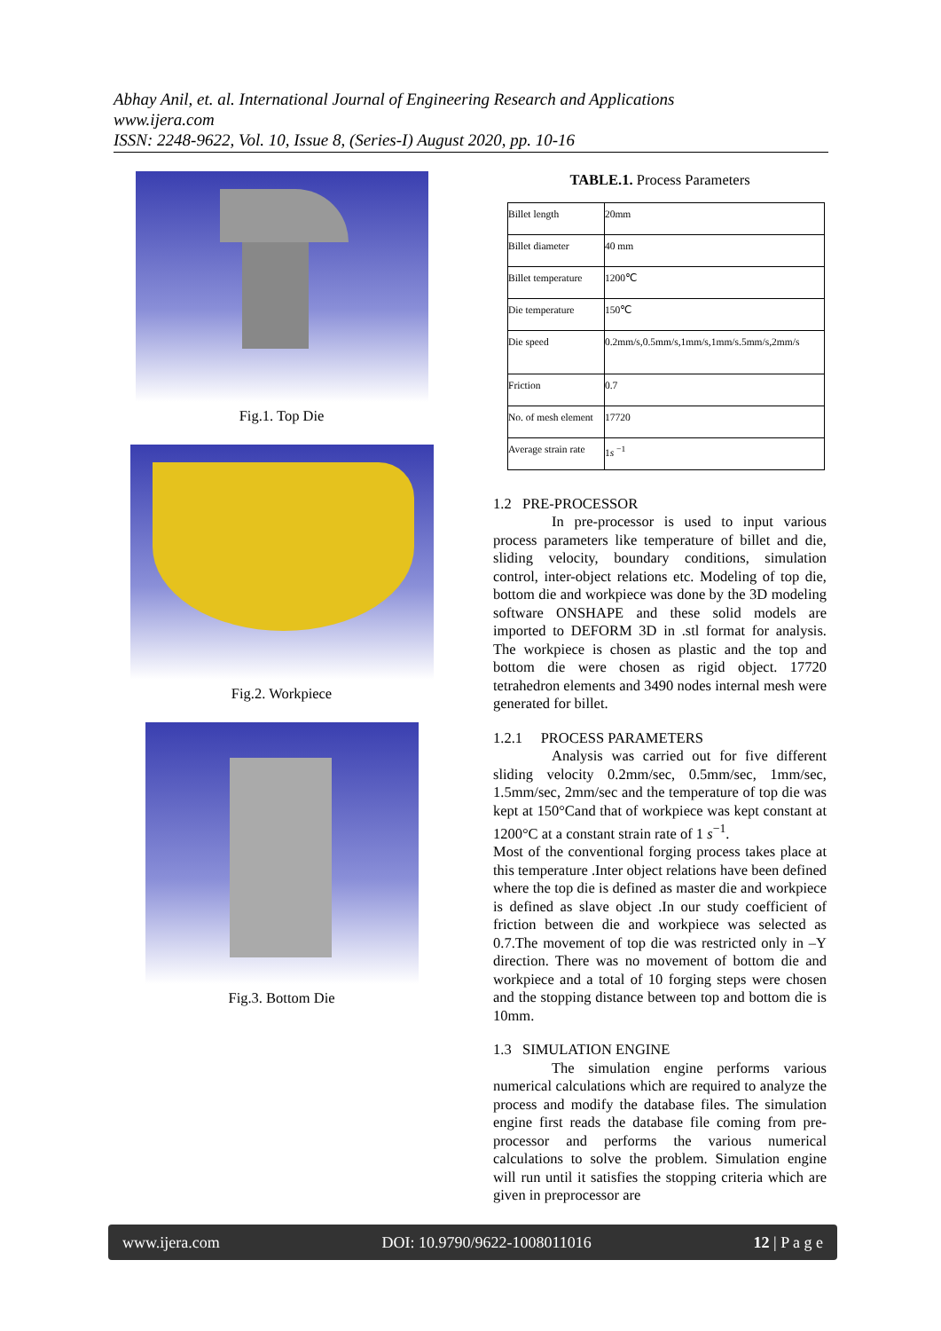Abhay Anil, et. al. International Journal of Engineering Research and Applications
www.ijera.com
ISSN: 2248-9622, Vol. 10, Issue 8, (Series-I) August 2020, pp. 10-16
Fig.1. Top Die
Fig.2. Workpiece
Fig.3. Bottom Die
TABLE.1. Process Parameters
| Billet length | 20mm |
| Billet diameter | 40 mm |
| Billet temperature | 1200℃ |
| Die temperature | 150℃ |
| Die speed | 0.2mm/s,0.5mm/s,1mm/s,1mm/s.5mm/s,2mm/s |
| Friction | 0.7 |
| No. of mesh element | 17720 |
| Average strain rate | 1 s <sup>−1</sup> |
1.2 PRE-PROCESSOR
In pre-processor is used to input various process parameters like temperature of billet and die, sliding velocity, boundary conditions, simulation control, inter-object relations etc. Modeling of top die, bottom die and workpiece was done by the 3D modeling software ONSHAPE and these solid models are imported to DEFORM 3D in .stl format for analysis. The workpiece is chosen as plastic and the top and bottom die were chosen as rigid object. 17720 tetrahedron elements and 3490 nodes internal mesh were generated for billet.
1.2.1 PROCESS PARAMETERS
Analysis was carried out for five different sliding velocity 0.2mm/sec, 0.5mm/sec, 1mm/sec, 1.5mm/sec, 2mm/sec and the temperature of top die was kept at 150°Cand that of workpiece was kept constant at 1200°C at a constant strain rate of 1 s<sup>−1</sup>.
Most of the conventional forging process takes place at this temperature .Inter object relations have been defined where the top die is defined as master die and workpiece is defined as slave object .In our study coefficient of friction between die and workpiece was selected as 0.7.The movement of top die was restricted only in –Y direction. There was no movement of bottom die and workpiece and a total of 10 forging steps were chosen and the stopping distance between top and bottom die is 10mm.
1.3 SIMULATION ENGINE
The simulation engine performs various numerical calculations which are required to analyze the process and modify the database files. The simulation engine first reads the database file coming from pre-processor and performs the various numerical calculations to solve the problem. Simulation engine will run until it satisfies the stopping criteria which are given in preprocessor are
www.ijera.com DOI: 10.9790/9622-1008011016 12 | P a g e